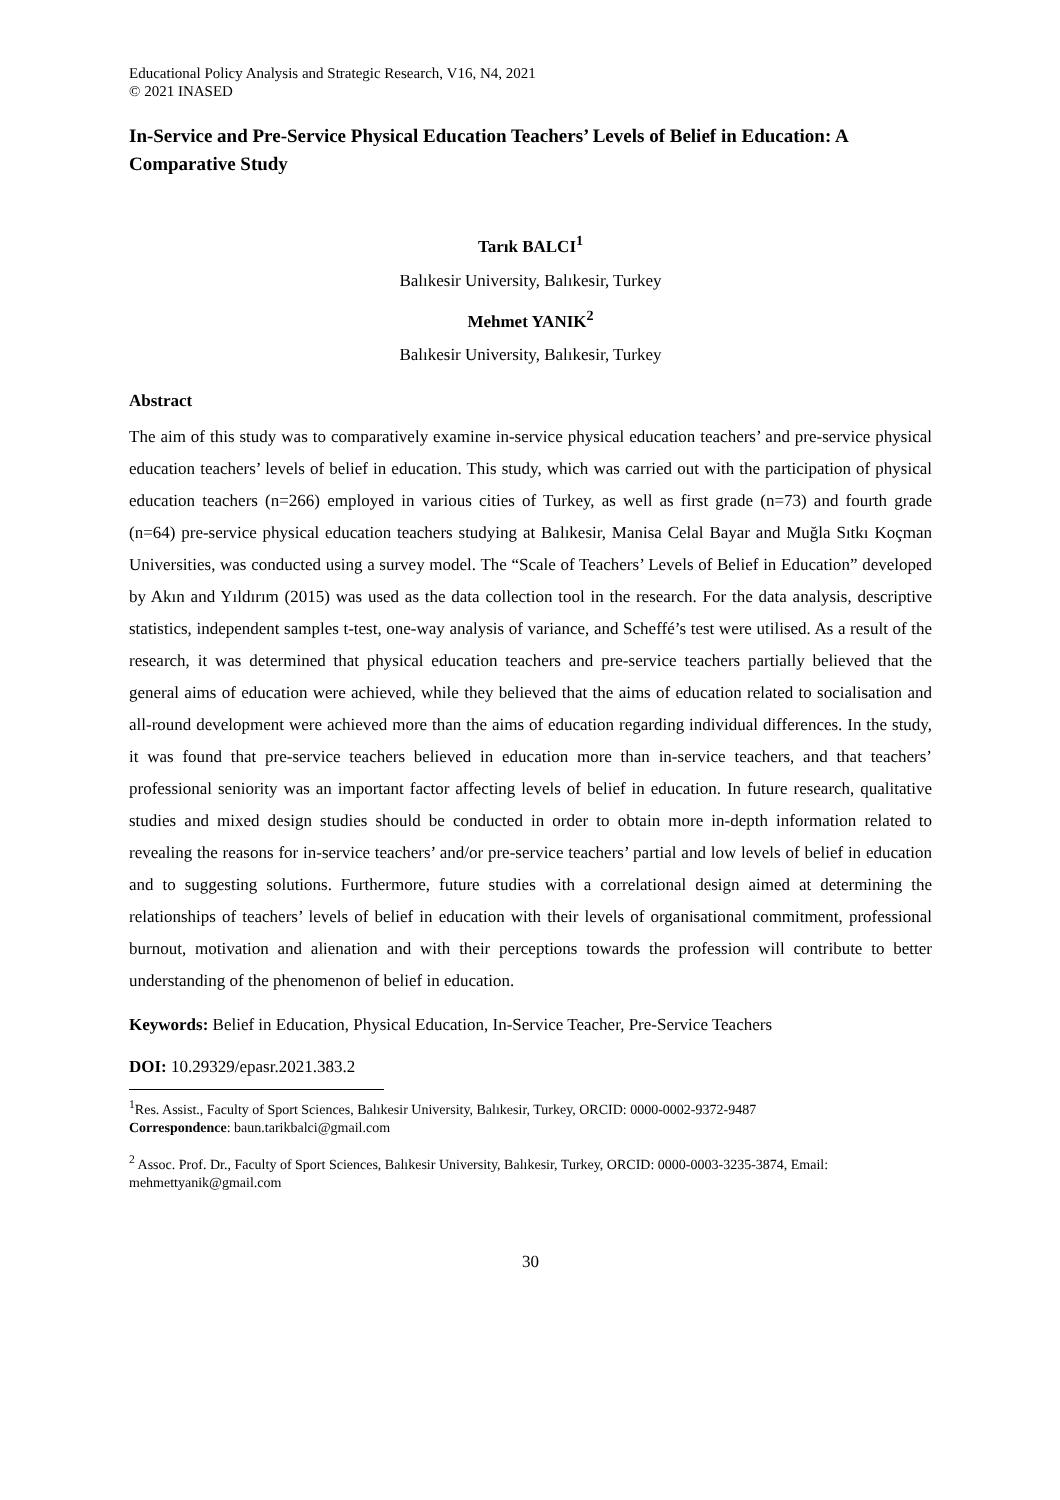Educational Policy Analysis and Strategic Research, V16, N4, 2021
© 2021 INASED
In-Service and Pre-Service Physical Education Teachers’ Levels of Belief in Education: A Comparative Study
Tarık BALCI<sup>1</sup>
Balıkesir University, Balıkesir, Turkey
Mehmet YANIK<sup>2</sup>
Balıkesir University, Balıkesir, Turkey
Abstract
The aim of this study was to comparatively examine in-service physical education teachers’ and pre-service physical education teachers’ levels of belief in education. This study, which was carried out with the participation of physical education teachers (n=266) employed in various cities of Turkey, as well as first grade (n=73) and fourth grade (n=64) pre-service physical education teachers studying at Balıkesir, Manisa Celal Bayar and Muğla Sıtkı Koçman Universities, was conducted using a survey model. The “Scale of Teachers’ Levels of Belief in Education” developed by Akın and Yıldırım (2015) was used as the data collection tool in the research. For the data analysis, descriptive statistics, independent samples t-test, one-way analysis of variance, and Scheffé’s test were utilised. As a result of the research, it was determined that physical education teachers and pre-service teachers partially believed that the general aims of education were achieved, while they believed that the aims of education related to socialisation and all-round development were achieved more than the aims of education regarding individual differences. In the study, it was found that pre-service teachers believed in education more than in-service teachers, and that teachers’ professional seniority was an important factor affecting levels of belief in education. In future research, qualitative studies and mixed design studies should be conducted in order to obtain more in-depth information related to revealing the reasons for in-service teachers’ and/or pre-service teachers’ partial and low levels of belief in education and to suggesting solutions. Furthermore, future studies with a correlational design aimed at determining the relationships of teachers’ levels of belief in education with their levels of organisational commitment, professional burnout, motivation and alienation and with their perceptions towards the profession will contribute to better understanding of the phenomenon of belief in education.
Keywords: Belief in Education, Physical Education, In-Service Teacher, Pre-Service Teachers
DOI: 10.29329/epasr.2021.383.2
<sup>1</sup> Res. Assist., Faculty of Sport Sciences, Balıkesir University, Balıkesir, Turkey, ORCID: 0000-0002-9372-9487
Correspondence: baun.tarikbalci@gmail.com
<sup>2</sup> Assoc. Prof. Dr., Faculty of Sport Sciences, Balıkesir University, Balıkesir, Turkey, ORCID: 0000-0003-3235-3874, Email: mehmettyanik@gmail.com
30